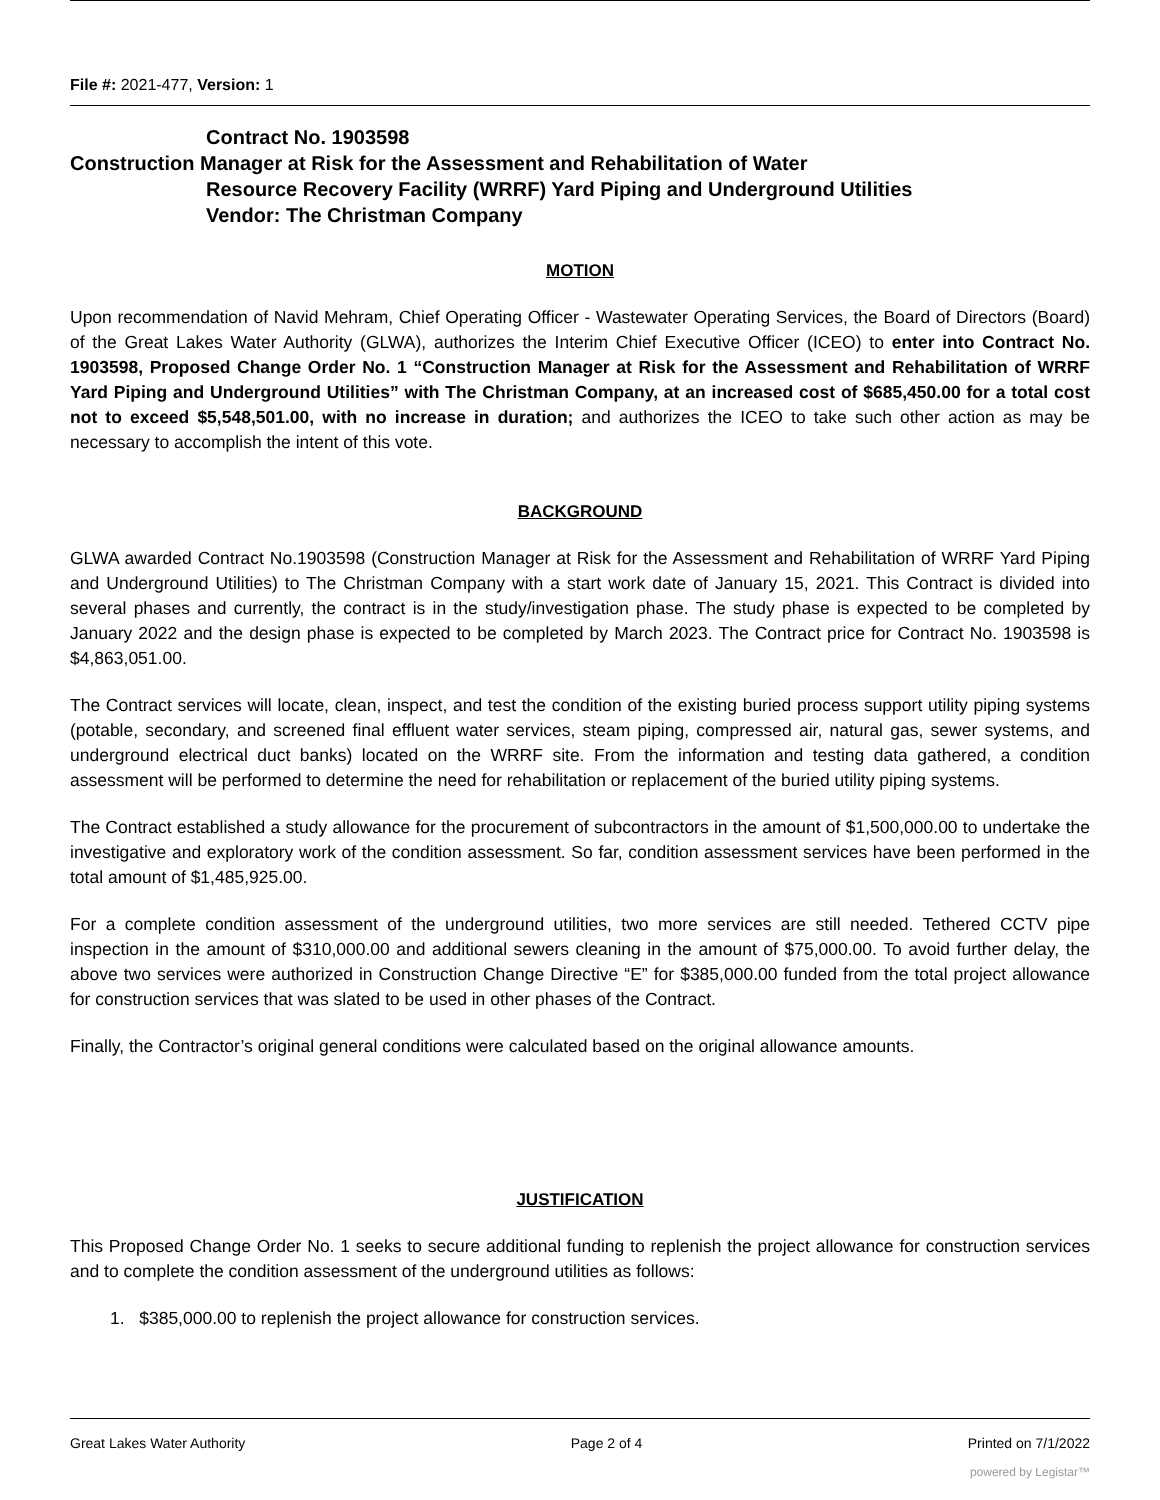File #: 2021-477, Version: 1
Contract No. 1903598
Construction Manager at Risk for the Assessment and Rehabilitation of Water
Resource Recovery Facility (WRRF) Yard Piping and Underground Utilities
Vendor: The Christman Company
MOTION
Upon recommendation of Navid Mehram, Chief Operating Officer - Wastewater Operating Services, the Board of Directors (Board) of the Great Lakes Water Authority (GLWA), authorizes the Interim Chief Executive Officer (ICEO) to enter into Contract No. 1903598, Proposed Change Order No. 1 “Construction Manager at Risk for the Assessment and Rehabilitation of WRRF Yard Piping and Underground Utilities” with The Christman Company, at an increased cost of $685,450.00 for a total cost not to exceed $5,548,501.00, with no increase in duration; and authorizes the ICEO to take such other action as may be necessary to accomplish the intent of this vote.
BACKGROUND
GLWA awarded Contract No.1903598 (Construction Manager at Risk for the Assessment and Rehabilitation of WRRF Yard Piping and Underground Utilities) to The Christman Company with a start work date of January 15, 2021. This Contract is divided into several phases and currently, the contract is in the study/investigation phase. The study phase is expected to be completed by January 2022 and the design phase is expected to be completed by March 2023. The Contract price for Contract No. 1903598 is $4,863,051.00.
The Contract services will locate, clean, inspect, and test the condition of the existing buried process support utility piping systems (potable, secondary, and screened final effluent water services, steam piping, compressed air, natural gas, sewer systems, and underground electrical duct banks) located on the WRRF site. From the information and testing data gathered, a condition assessment will be performed to determine the need for rehabilitation or replacement of the buried utility piping systems.
The Contract established a study allowance for the procurement of subcontractors in the amount of $1,500,000.00 to undertake the investigative and exploratory work of the condition assessment. So far, condition assessment services have been performed in the total amount of $1,485,925.00.
For a complete condition assessment of the underground utilities, two more services are still needed. Tethered CCTV pipe inspection in the amount of $310,000.00 and additional sewers cleaning in the amount of $75,000.00. To avoid further delay, the above two services were authorized in Construction Change Directive “E” for $385,000.00 funded from the total project allowance for construction services that was slated to be used in other phases of the Contract.
Finally, the Contractor’s original general conditions were calculated based on the original allowance amounts.
JUSTIFICATION
This Proposed Change Order No. 1 seeks to secure additional funding to replenish the project allowance for construction services and to complete the condition assessment of the underground utilities as follows:
1. $385,000.00 to replenish the project allowance for construction services.
Great Lakes Water Authority Page 2 of 4 Printed on 7/1/2022
powered by Legistar™